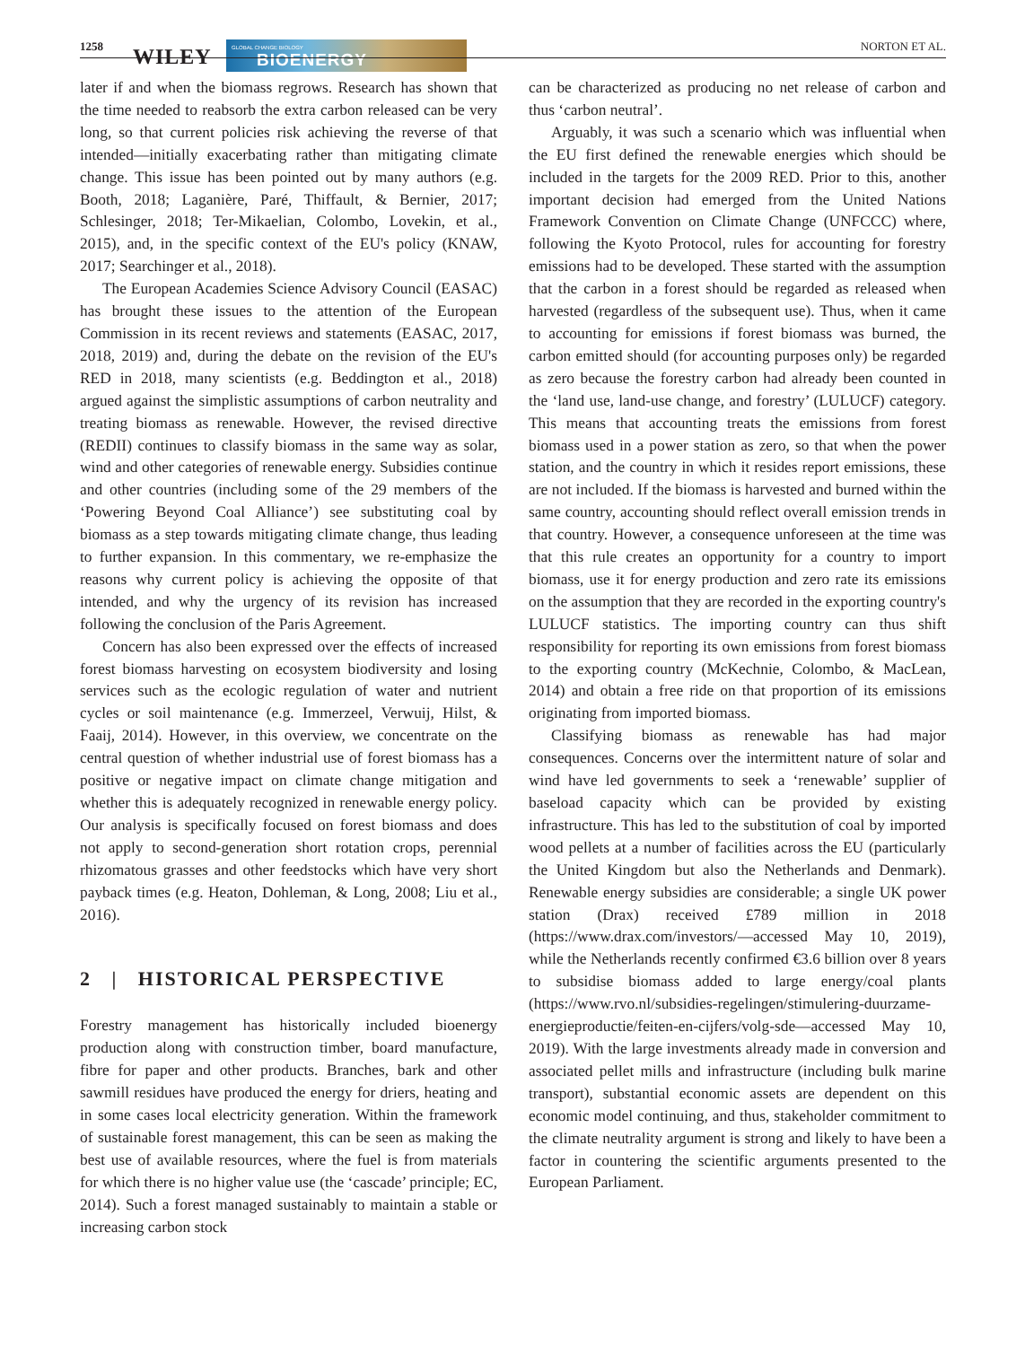1258 WILEY
GLOBAL CHANGE BIOLOGY
BIOENERGY
NORTON ET AL.
later if and when the biomass regrows. Research has shown that the time needed to reabsorb the extra carbon released can be very long, so that current policies risk achieving the reverse of that intended—initially exacerbating rather than mitigating climate change. This issue has been pointed out by many authors (e.g. Booth, 2018; Laganière, Paré, Thiffault, & Bernier, 2017; Schlesinger, 2018; Ter-Mikaelian, Colombo, Lovekin, et al., 2015), and, in the specific context of the EU's policy (KNAW, 2017; Searchinger et al., 2018).
The European Academies Science Advisory Council (EASAC) has brought these issues to the attention of the European Commission in its recent reviews and statements (EASAC, 2017, 2018, 2019) and, during the debate on the revision of the EU's RED in 2018, many scientists (e.g. Beddington et al., 2018) argued against the simplistic assumptions of carbon neutrality and treating biomass as renewable. However, the revised directive (REDII) continues to classify biomass in the same way as solar, wind and other categories of renewable energy. Subsidies continue and other countries (including some of the 29 members of the ‘Powering Beyond Coal Alliance’) see substituting coal by biomass as a step towards mitigating climate change, thus leading to further expansion. In this commentary, we re-emphasize the reasons why current policy is achieving the opposite of that intended, and why the urgency of its revision has increased following the conclusion of the Paris Agreement.
Concern has also been expressed over the effects of increased forest biomass harvesting on ecosystem biodiversity and losing services such as the ecologic regulation of water and nutrient cycles or soil maintenance (e.g. Immerzeel, Verwuij, Hilst, & Faaij, 2014). However, in this overview, we concentrate on the central question of whether industrial use of forest biomass has a positive or negative impact on climate change mitigation and whether this is adequately recognized in renewable energy policy. Our analysis is specifically focused on forest biomass and does not apply to second-generation short rotation crops, perennial rhizomatous grasses and other feedstocks which have very short payback times (e.g. Heaton, Dohleman, & Long, 2008; Liu et al., 2016).
2 | HISTORICAL PERSPECTIVE
Forestry management has historically included bioenergy production along with construction timber, board manufacture, fibre for paper and other products. Branches, bark and other sawmill residues have produced the energy for driers, heating and in some cases local electricity generation. Within the framework of sustainable forest management, this can be seen as making the best use of available resources, where the fuel is from materials for which there is no higher value use (the ‘cascade’ principle; EC, 2014). Such a forest managed sustainably to maintain a stable or increasing carbon stock
can be characterized as producing no net release of carbon and thus ‘carbon neutral’.
Arguably, it was such a scenario which was influential when the EU first defined the renewable energies which should be included in the targets for the 2009 RED. Prior to this, another important decision had emerged from the United Nations Framework Convention on Climate Change (UNFCCC) where, following the Kyoto Protocol, rules for accounting for forestry emissions had to be developed. These started with the assumption that the carbon in a forest should be regarded as released when harvested (regardless of the subsequent use). Thus, when it came to accounting for emissions if forest biomass was burned, the carbon emitted should (for accounting purposes only) be regarded as zero because the forestry carbon had already been counted in the ‘land use, land-use change, and forestry’ (LULUCF) category. This means that accounting treats the emissions from forest biomass used in a power station as zero, so that when the power station, and the country in which it resides report emissions, these are not included. If the biomass is harvested and burned within the same country, accounting should reflect overall emission trends in that country. However, a consequence unforeseen at the time was that this rule creates an opportunity for a country to import biomass, use it for energy production and zero rate its emissions on the assumption that they are recorded in the exporting country's LULUCF statistics. The importing country can thus shift responsibility for reporting its own emissions from forest biomass to the exporting country (McKechnie, Colombo, & MacLean, 2014) and obtain a free ride on that proportion of its emissions originating from imported biomass.
Classifying biomass as renewable has had major consequences. Concerns over the intermittent nature of solar and wind have led governments to seek a ‘renewable’ supplier of baseload capacity which can be provided by existing infrastructure. This has led to the substitution of coal by imported wood pellets at a number of facilities across the EU (particularly the United Kingdom but also the Netherlands and Denmark). Renewable energy subsidies are considerable; a single UK power station (Drax) received £789 million in 2018 (https://www.drax.com/investors/—accessed May 10, 2019), while the Netherlands recently confirmed €3.6 billion over 8 years to subsidise biomass added to large energy/coal plants (https://www.rvo.nl/subsidies-regelingen/stimulering-duurzame-energieproductie/feiten-en-cijfers/volg-sde—accessed May 10, 2019). With the large investments already made in conversion and associated pellet mills and infrastructure (including bulk marine transport), substantial economic assets are dependent on this economic model continuing, and thus, stakeholder commitment to the climate neutrality argument is strong and likely to have been a factor in countering the scientific arguments presented to the European Parliament.